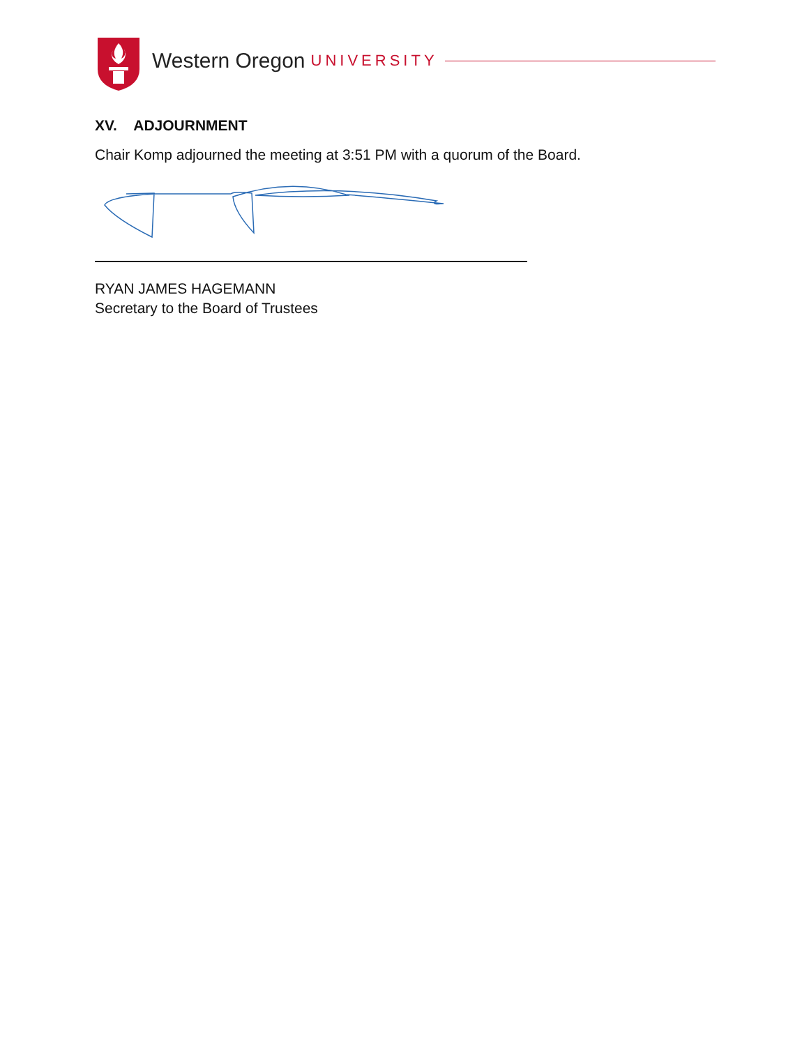Western Oregon UNIVERSITY
XV. ADJOURNMENT
Chair Komp adjourned the meeting at 3:51 PM with a quorum of the Board.
RYAN JAMES HAGEMANN
Secretary to the Board of Trustees